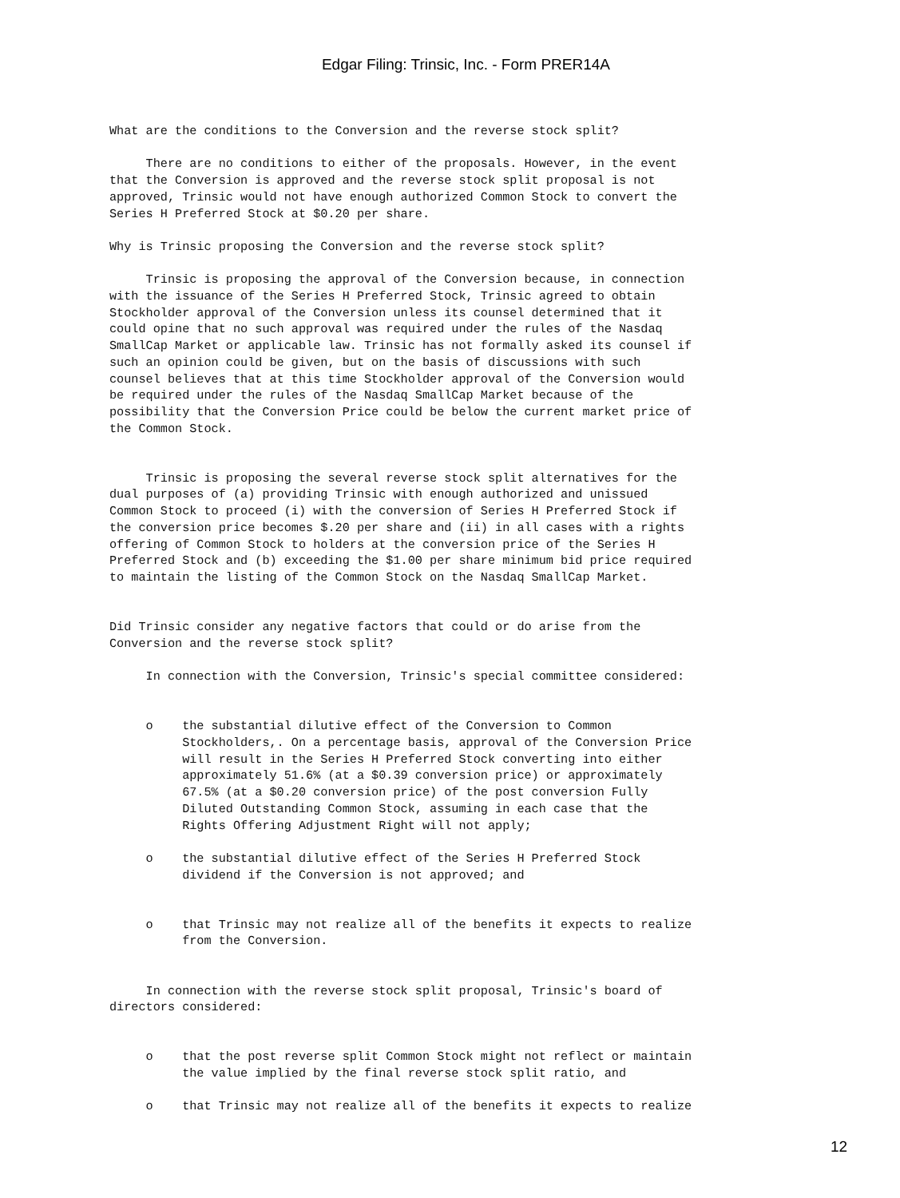Edgar Filing: Trinsic, Inc. - Form PRER14A
What are the conditions to the Conversion and the reverse stock split?

     There are no conditions to either of the proposals. However, in the event
that the Conversion is approved and the reverse stock split proposal is not
approved, Trinsic would not have enough authorized Common Stock to convert the
Series H Preferred Stock at $0.20 per share.

Why is Trinsic proposing the Conversion and the reverse stock split?

     Trinsic is proposing the approval of the Conversion because, in connection
with the issuance of the Series H Preferred Stock, Trinsic agreed to obtain
Stockholder approval of the Conversion unless its counsel determined that it
could opine that no such approval was required under the rules of the Nasdaq
SmallCap Market or applicable law. Trinsic has not formally asked its counsel if
such an opinion could be given, but on the basis of discussions with such
counsel believes that at this time Stockholder approval of the Conversion would
be required under the rules of the Nasdaq SmallCap Market because of the
possibility that the Conversion Price could be below the current market price of
the Common Stock.


     Trinsic is proposing the several reverse stock split alternatives for the
dual purposes of (a) providing Trinsic with enough authorized and unissued
Common Stock to proceed (i) with the conversion of Series H Preferred Stock if
the conversion price becomes $.20 per share and (ii) in all cases with a rights
offering of Common Stock to holders at the conversion price of the Series H
Preferred Stock and (b) exceeding the $1.00 per share minimum bid price required
to maintain the listing of the Common Stock on the Nasdaq SmallCap Market.


Did Trinsic consider any negative factors that could or do arise from the
Conversion and the reverse stock split?

     In connection with the Conversion, Trinsic's special committee considered:


     o    the substantial dilutive effect of the Conversion to Common
          Stockholders,. On a percentage basis, approval of the Conversion Price
          will result in the Series H Preferred Stock converting into either
          approximately 51.6% (at a $0.39 conversion price) or approximately
          67.5% (at a $0.20 conversion price) of the post conversion Fully
          Diluted Outstanding Common Stock, assuming in each case that the
          Rights Offering Adjustment Right will not apply;

     o    the substantial dilutive effect of the Series H Preferred Stock
          dividend if the Conversion is not approved; and


     o    that Trinsic may not realize all of the benefits it expects to realize
          from the Conversion.


     In connection with the reverse stock split proposal, Trinsic's board of
directors considered:


     o    that the post reverse split Common Stock might not reflect or maintain
          the value implied by the final reverse stock split ratio, and

     o    that Trinsic may not realize all of the benefits it expects to realize
12